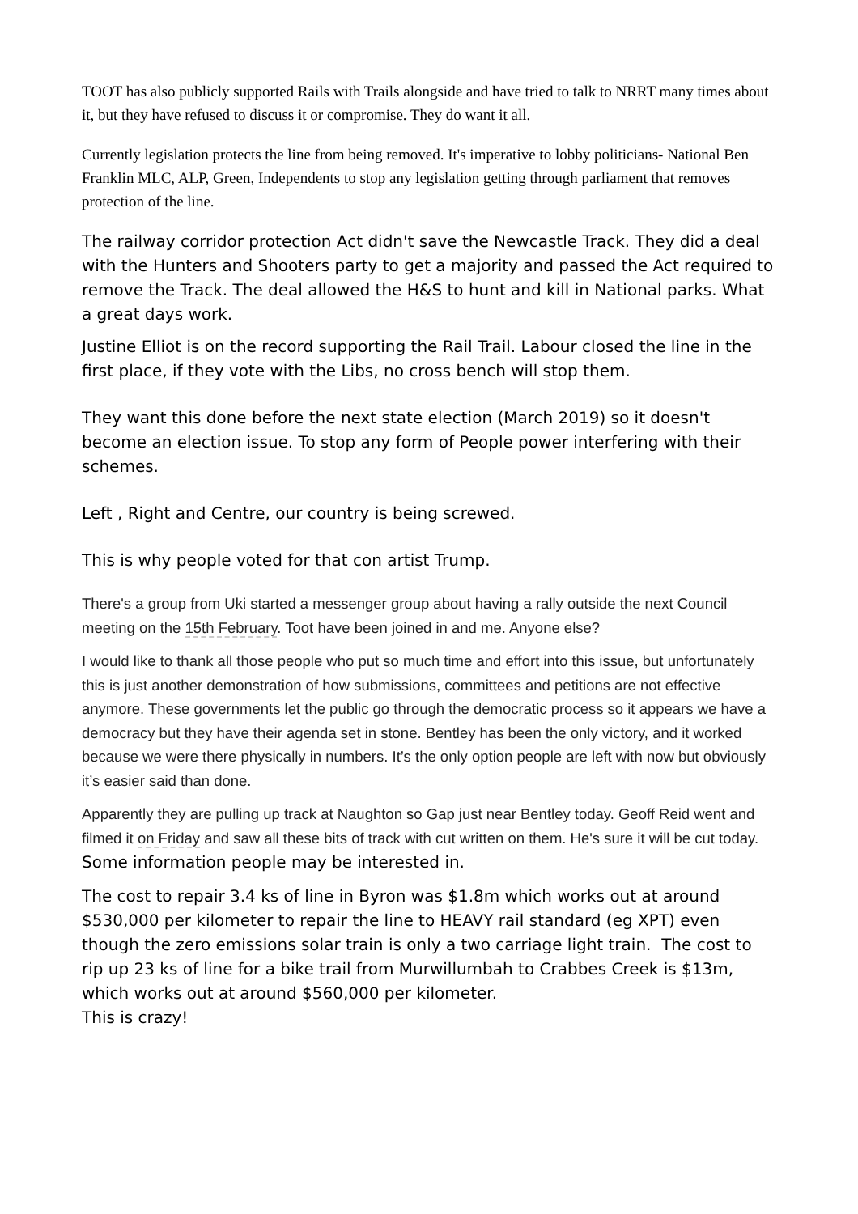TOOT has also publicly supported Rails with Trails alongside and have tried to talk to NRRT many times about it, but they have refused to discuss it or compromise. They do want it all.
Currently legislation protects the line from being removed. It's imperative to lobby politicians- National Ben Franklin MLC, ALP, Green, Independents to stop any legislation getting through parliament that removes protection of the line.
The railway corridor protection Act didn't save the Newcastle Track. They did a deal with the Hunters and Shooters party to get a majority and passed the Act required to remove the Track. The deal allowed the H&S to hunt and kill in National parks. What a great days work.
Justine Elliot is on the record supporting the Rail Trail. Labour closed the line in the first place, if they vote with the Libs, no cross bench will stop them.
They want this done before the next state election (March 2019) so it doesn't become an election issue. To stop any form of People power interfering with their schemes.
Left , Right and Centre, our country is being screwed.
This is why people voted for that con artist Trump.
There's a group from Uki started a messenger group about having a rally outside the next Council meeting on the 15th February. Toot have been joined in and me. Anyone else?
I would like to thank all those people who put so much time and effort into this issue, but unfortunately this is just another demonstration of how submissions, committees and petitions are not effective anymore. These governments let the public go through the democratic process so it appears we have a democracy but they have their agenda set in stone. Bentley has been the only victory, and it worked because we were there physically in numbers. It’s the only option people are left with now but obviously it’s easier said than done.
Apparently they are pulling up track at Naughton so Gap just near Bentley today. Geoff Reid went and filmed it on Friday and saw all these bits of track with cut written on them. He's sure it will be cut today.
Some information people may be interested in.
The cost to repair 3.4 ks of line in Byron was $1.8m which works out at around $530,000 per kilometer to repair the line to HEAVY rail standard (eg XPT) even though the zero emissions solar train is only a two carriage light train. The cost to rip up 23 ks of line for a bike trail from Murwillumbah to Crabbes Creek is $13m, which works out at around $560,000 per kilometer.
This is crazy!